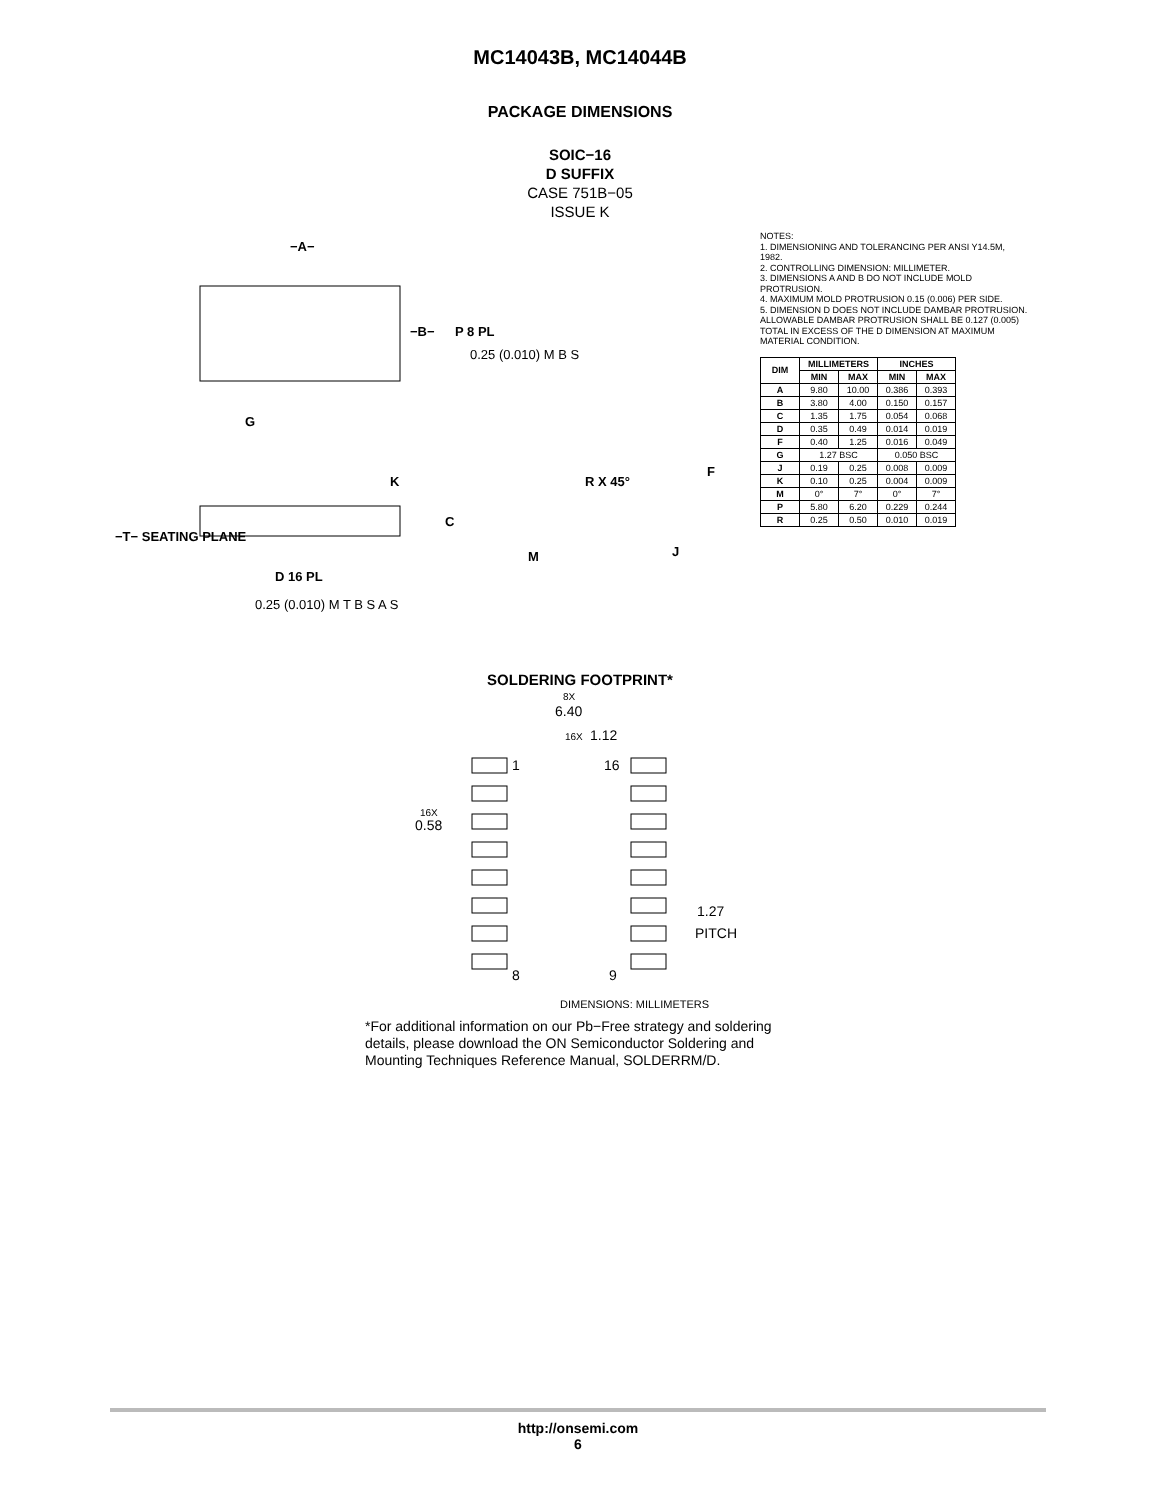MC14043B, MC14044B
PACKAGE DIMENSIONS
SOIC−16
D SUFFIX
CASE 751B−05
ISSUE K
−A−
−B−
P 8 PL
0.25 (0.010) M B S
G
K
C
−T− SEATING PLANE
D 16 PL
0.25 (0.010) M T B S A S
R X 45°
F
M
J
NOTES:
1. DIMENSIONING AND TOLERANCING PER ANSI Y14.5M, 1982.
2. CONTROLLING DIMENSION: MILLIMETER.
3. DIMENSIONS A AND B DO NOT INCLUDE MOLD PROTRUSION.
4. MAXIMUM MOLD PROTRUSION 0.15 (0.006) PER SIDE.
5. DIMENSION D DOES NOT INCLUDE DAMBAR PROTRUSION. ALLOWABLE DAMBAR PROTRUSION SHALL BE 0.127 (0.005) TOTAL IN EXCESS OF THE D DIMENSION AT MAXIMUM MATERIAL CONDITION.
| DIM | MILLIMETERS | | INCHES | |
| --- | --- | --- | --- | --- |
| | MIN | MAX | MIN | MAX |
| A | 9.80 | 10.00 | 0.386 | 0.393 |
| B | 3.80 | 4.00 | 0.150 | 0.157 |
| C | 1.35 | 1.75 | 0.054 | 0.068 |
| D | 0.35 | 0.49 | 0.014 | 0.019 |
| F | 0.40 | 1.25 | 0.016 | 0.049 |
| G | 1.27 BSC | | 0.050 BSC | |
| J | 0.19 | 0.25 | 0.008 | 0.009 |
| K | 0.10 | 0.25 | 0.004 | 0.009 |
| M | 0° | 7° | 0° | 7° |
| P | 5.80 | 6.20 | 0.229 | 0.244 |
| R | 0.25 | 0.50 | 0.010 | 0.019 |
SOLDERING FOOTPRINT*
8X
6.40
16X
1.12
1
16
16X
0.58
1.27
PITCH
8
9
DIMENSIONS: MILLIMETERS
*For additional information on our Pb−Free strategy and soldering details, please download the ON Semiconductor Soldering and Mounting Techniques Reference Manual, SOLDERRM/D.
http://onsemi.com
6